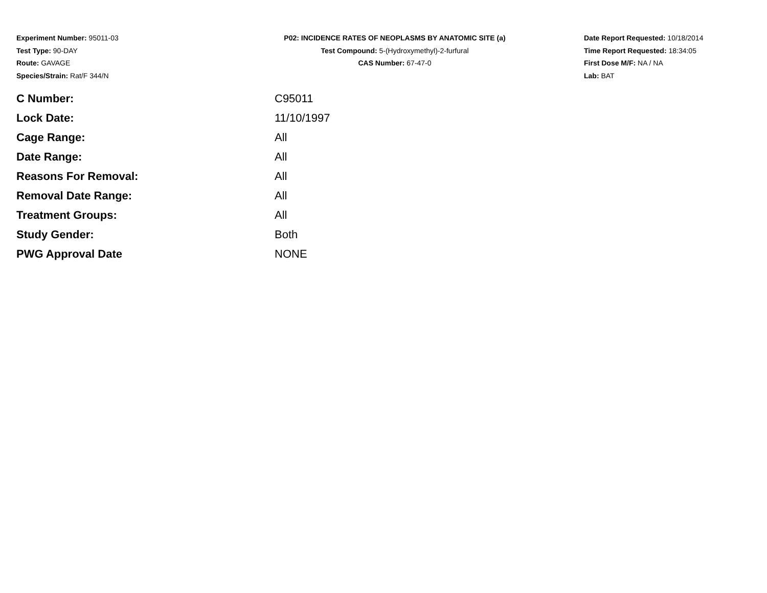Experiment Number: 95011-03
Test Type: 90-DAY
Route: GAVAGE
Species/Strain: Rat/F 344/N
P02: INCIDENCE RATES OF NEOPLASMS BY ANATOMIC SITE (a)
Test Compound: 5-(Hydroxymethyl)-2-furfural
CAS Number: 67-47-0
Date Report Requested: 10/18/2014
Time Report Requested: 18:34:05
First Dose M/F: NA / NA
Lab: BAT
| C Number: | C95011 |
| Lock Date: | 11/10/1997 |
| Cage Range: | All |
| Date Range: | All |
| Reasons For Removal: | All |
| Removal Date Range: | All |
| Treatment Groups: | All |
| Study Gender: | Both |
| PWG Approval Date | NONE |